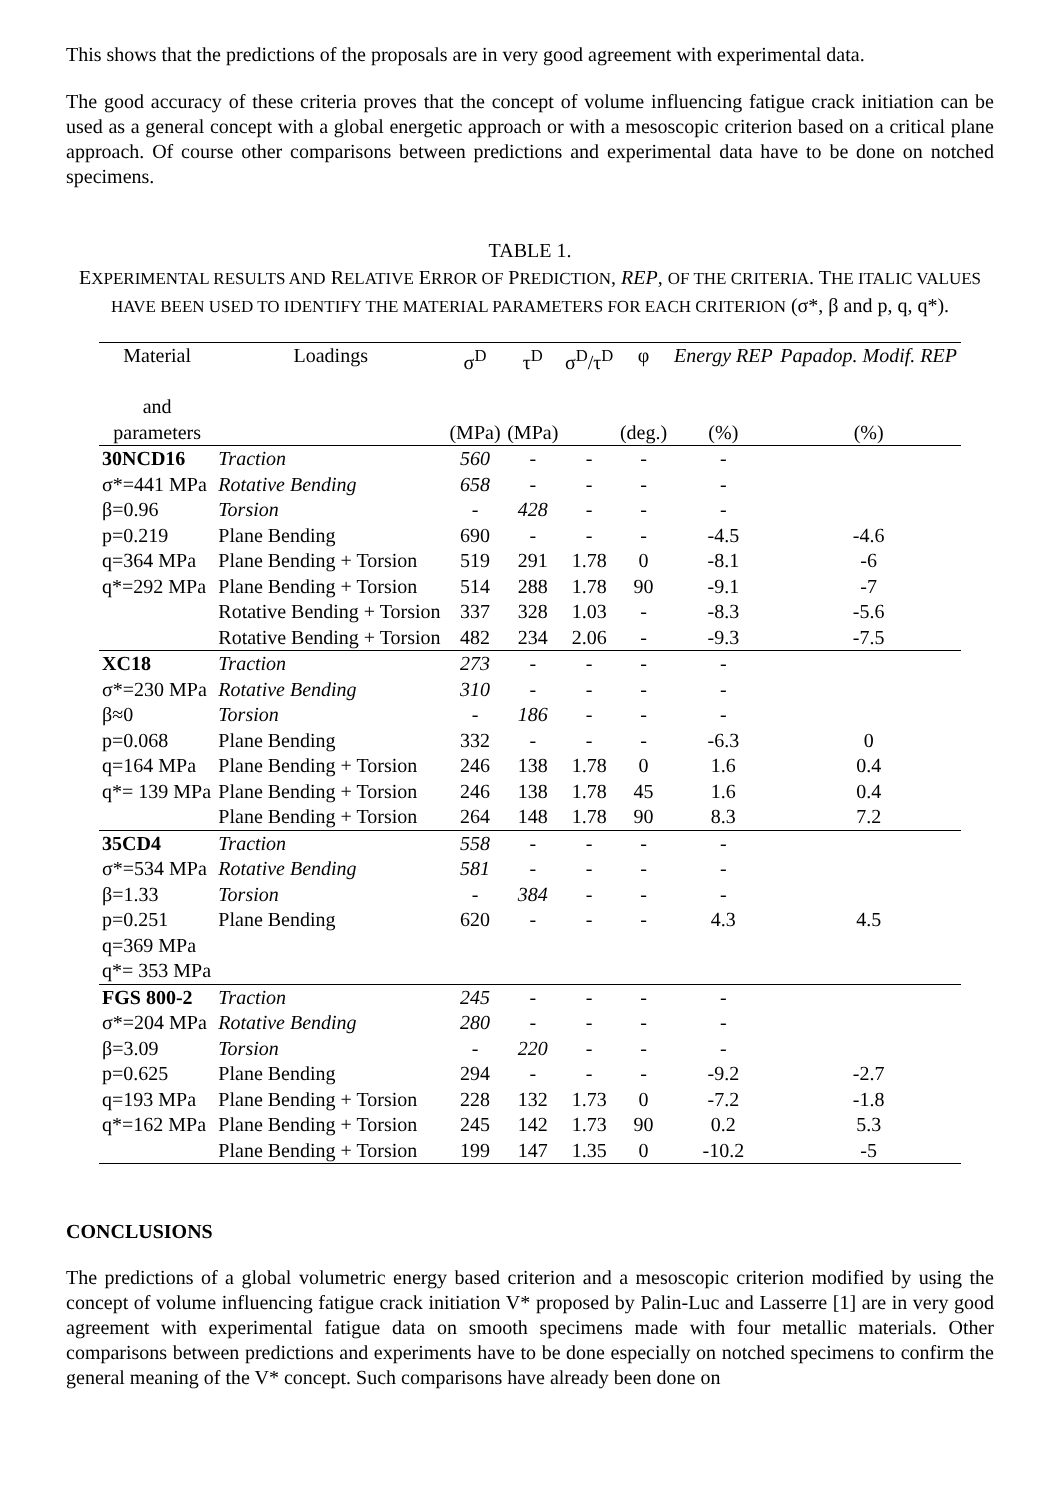This shows that the predictions of the proposals are in very good agreement with experimental data.
The good accuracy of these criteria proves that the concept of volume influencing fatigue crack initiation can be used as a general concept with a global energetic approach or with a mesoscopic criterion based on a critical plane approach. Of course other comparisons between predictions and experimental data have to be done on notched specimens.
TABLE 1.
EXPERIMENTAL RESULTS AND RELATIVE ERROR OF PREDICTION, REP, OF THE CRITERIA. THE ITALIC VALUES HAVE BEEN USED TO IDENTIFY THE MATERIAL PARAMETERS FOR EACH CRITERION (σ*, β and p, q, q*).
| Material and | Loadings | σ<sup>D</sup> | τ<sup>D</sup> | σ<sup>D</sup>/τ<sup>D</sup> | φ | Energy REP | Papadop. Modif. REP |
| --- | --- | --- | --- | --- | --- | --- | --- |
| parameters | | (MPa) | (MPa) | | (deg.) | (%) | (%) |
| 30NCD16 | Traction | 560 | - | - | - | - | |
| σ*=441 MPa | Rotative Bending | 658 | - | - | - | - | |
| β=0.96 | Torsion | - | 428 | - | - | - | |
| p=0.219 | Plane Bending | 690 | - | - | - | -4.5 | -4.6 |
| q=364 MPa | Plane Bending + Torsion | 519 | 291 | 1.78 | 0 | -8.1 | -6 |
| q*=292 MPa | Plane Bending + Torsion | 514 | 288 | 1.78 | 90 | -9.1 | -7 |
| | Rotative Bending + Torsion | 337 | 328 | 1.03 | - | -8.3 | -5.6 |
| | Rotative Bending + Torsion | 482 | 234 | 2.06 | - | -9.3 | -7.5 |
| XC18 | Traction | 273 | - | - | - | - | |
| σ*=230 MPa | Rotative Bending | 310 | - | - | - | - | |
| β≈0 | Torsion | - | 186 | - | - | - | |
| p=0.068 | Plane Bending | 332 | - | - | - | -6.3 | 0 |
| q=164 MPa | Plane Bending + Torsion | 246 | 138 | 1.78 | 0 | 1.6 | 0.4 |
| q*= 139 MPa | Plane Bending + Torsion | 246 | 138 | 1.78 | 45 | 1.6 | 0.4 |
| | Plane Bending + Torsion | 264 | 148 | 1.78 | 90 | 8.3 | 7.2 |
| 35CD4 | Traction | 558 | - | - | - | - | |
| σ*=534 MPa | Rotative Bending | 581 | - | - | - | - | |
| β=1.33 | Torsion | - | 384 | - | - | - | |
| p=0.251 | Plane Bending | 620 | - | - | - | 4.3 | 4.5 |
| q=369 MPa | | | | | | | |
| q*= 353 MPa | | | | | | | |
| FGS 800-2 | Traction | 245 | - | - | - | - | |
| σ*=204 MPa | Rotative Bending | 280 | - | - | - | - | |
| β=3.09 | Torsion | - | 220 | - | - | - | |
| p=0.625 | Plane Bending | 294 | - | - | - | -9.2 | -2.7 |
| q=193 MPa | Plane Bending + Torsion | 228 | 132 | 1.73 | 0 | -7.2 | -1.8 |
| q*=162 MPa | Plane Bending + Torsion | 245 | 142 | 1.73 | 90 | 0.2 | 5.3 |
| | Plane Bending + Torsion | 199 | 147 | 1.35 | 0 | -10.2 | -5 |
CONCLUSIONS
The predictions of a global volumetric energy based criterion and a mesoscopic criterion modified by using the concept of volume influencing fatigue crack initiation V* proposed by Palin-Luc and Lasserre [1] are in very good agreement with experimental fatigue data on smooth specimens made with four metallic materials. Other comparisons between predictions and experiments have to be done especially on notched specimens to confirm the general meaning of the V* concept. Such comparisons have already been done on